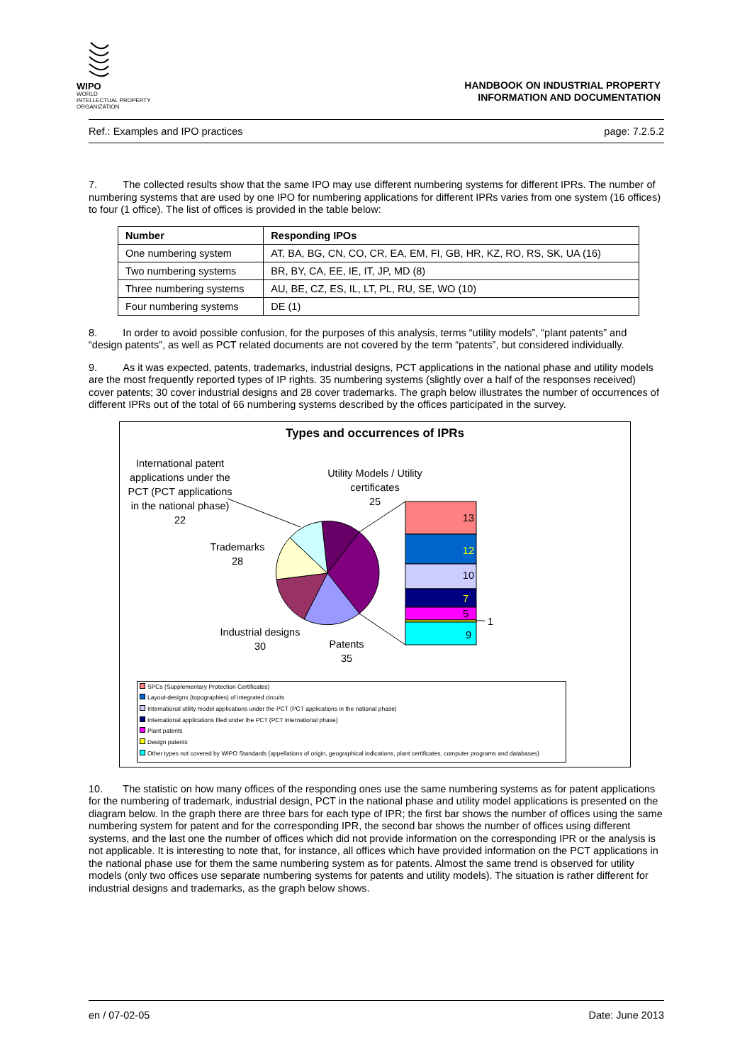WIPO
WORLD
INTELLECTUAL PROPERTY
ORGANIZATION
HANDBOOK ON INDUSTRIAL PROPERTY
INFORMATION AND DOCUMENTATION
Ref.: Examples and IPO practices page: 7.2.5.2
7. The collected results show that the same IPO may use different numbering systems for different IPRs. The number of numbering systems that are used by one IPO for numbering applications for different IPRs varies from one system (16 offices) to four (1 office). The list of offices is provided in the table below:
| Number | Responding IPOs |
| --- | --- |
| One numbering system | AT, BA, BG, CN, CO, CR, EA, EM, FI, GB, HR, KZ, RO, RS, SK, UA (16) |
| Two numbering systems | BR, BY, CA, EE, IE, IT, JP, MD (8) |
| Three numbering systems | AU, BE, CZ, ES, IL, LT, PL, RU, SE, WO (10) |
| Four numbering systems | DE (1) |
8. In order to avoid possible confusion, for the purposes of this analysis, terms “utility models”, “plant patents” and “design patents”, as well as PCT related documents are not covered by the term “patents”, but considered individually.
9. As it was expected, patents, trademarks, industrial designs, PCT applications in the national phase and utility models are the most frequently reported types of IP rights. 35 numbering systems (slightly over a half of the responses received) cover patents; 30 cover industrial designs and 28 cover trademarks. The graph below illustrates the number of occurrences of different IPRs out of the total of 66 numbering systems described by the offices participated in the survey.
Types and occurrences of IPRs
13
12
10
7
5
9
1
International patent applications under the PCT (PCT applications in the national phase)
22
Utility Models / Utility certificates
25
Trademarks
28
Industrial designs
30
Patents
35
SPCs (Supplementary Protection Certificates)
Layout-designs (topographies) of integrated circuits
International utility model applications under the PCT (PCT applications in the national phase)
International applications filed under the PCT (PCT international phase)
Plant patents
Design patents
Other types not covered by WIPO Standards (appellations of origin, geographical indications, plant certificates, computer programs and databases)
10. The statistic on how many offices of the responding ones use the same numbering systems as for patent applications for the numbering of trademark, industrial design, PCT in the national phase and utility model applications is presented on the diagram below. In the graph there are three bars for each type of IPR; the first bar shows the number of offices using the same numbering system for patent and for the corresponding IPR, the second bar shows the number of offices using different systems, and the last one the number of offices which did not provide information on the corresponding IPR or the analysis is not applicable. It is interesting to note that, for instance, all offices which have provided information on the PCT applications in the national phase use for them the same numbering system as for patents. Almost the same trend is observed for utility models (only two offices use separate numbering systems for patents and utility models). The situation is rather different for industrial designs and trademarks, as the graph below shows.
en / 07-02-05 Date: June 2013